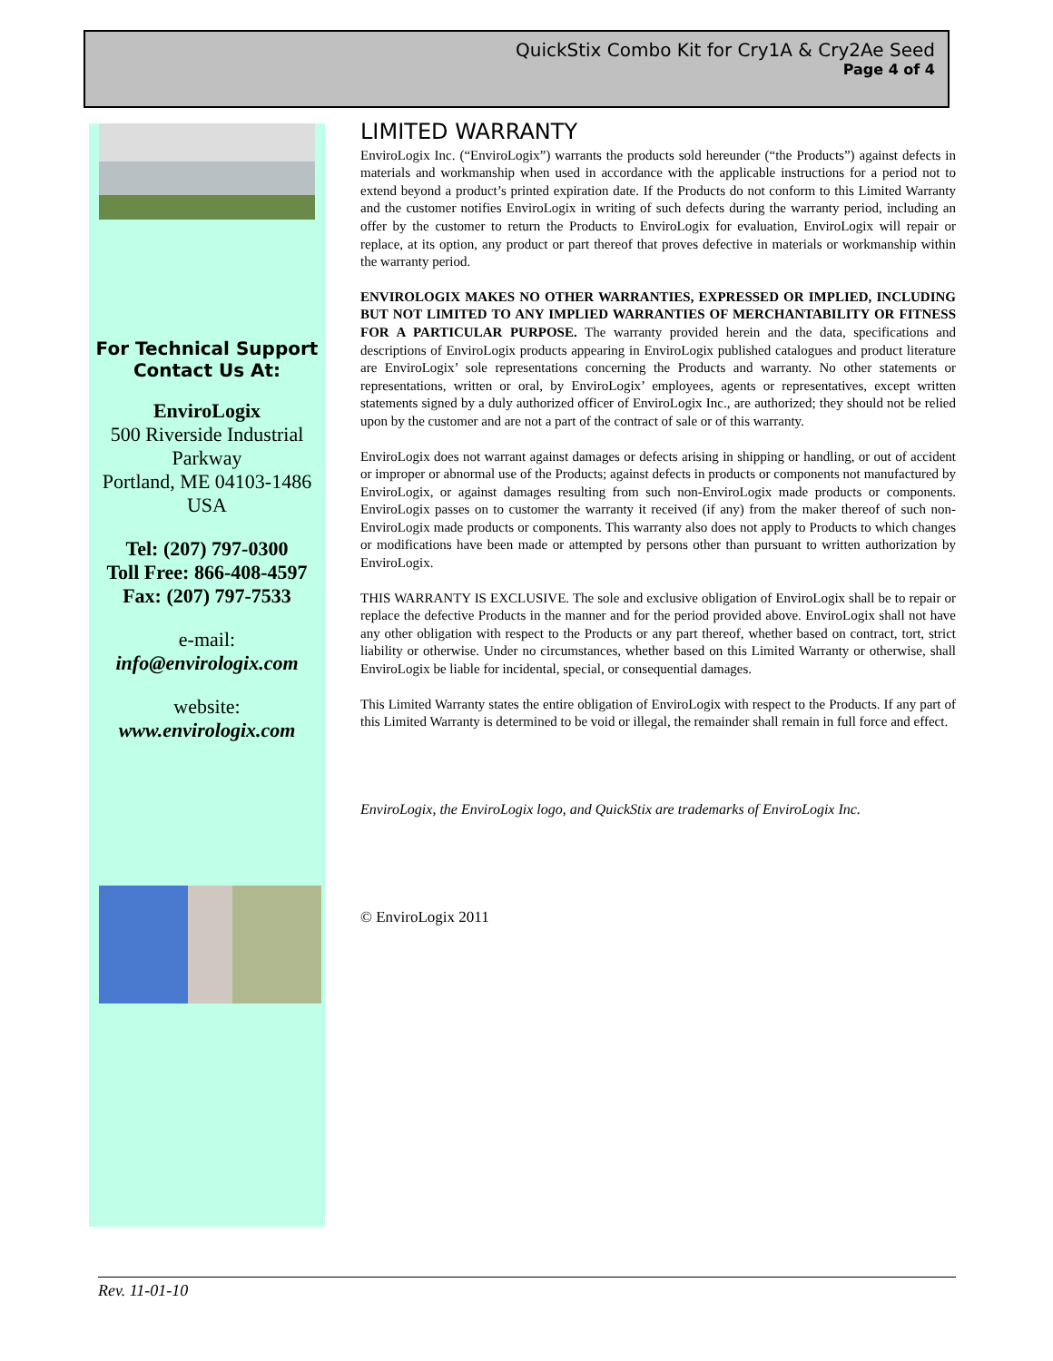QuickStix Combo Kit for Cry1A & Cry2Ae Seed
Page 4 of 4
For Technical Support
Contact Us At:
EnviroLogix
500 Riverside Industrial Parkway
Portland, ME 04103-1486
USA
Tel: (207) 797-0300
Toll Free: 866-408-4597
Fax: (207) 797-7533
e-mail:
info@envirologix.com
website:
www.envirologix.com
LIMITED WARRANTY
EnviroLogix Inc. (“EnviroLogix”) warrants the products sold hereunder (“the Products”) against defects in materials and workmanship when used in accordance with the applicable instructions for a period not to extend beyond a product’s printed expiration date. If the Products do not conform to this Limited Warranty and the customer notifies EnviroLogix in writing of such defects during the warranty period, including an offer by the customer to return the Products to EnviroLogix for evaluation, EnviroLogix will repair or replace, at its option, any product or part thereof that proves defective in materials or workmanship within the warranty period.
ENVIROLOGIX MAKES NO OTHER WARRANTIES, EXPRESSED OR IMPLIED, INCLUDING BUT NOT LIMITED TO ANY IMPLIED WARRANTIES OF MERCHANTABILITY OR FITNESS FOR A PARTICULAR PURPOSE. The warranty provided herein and the data, specifications and descriptions of EnviroLogix products appearing in EnviroLogix published catalogues and product literature are EnviroLogix’ sole representations concerning the Products and warranty. No other statements or representations, written or oral, by EnviroLogix’ employees, agents or representatives, except written statements signed by a duly authorized officer of EnviroLogix Inc., are authorized; they should not be relied upon by the customer and are not a part of the contract of sale or of this warranty.
EnviroLogix does not warrant against damages or defects arising in shipping or handling, or out of accident or improper or abnormal use of the Products; against defects in products or components not manufactured by EnviroLogix, or against damages resulting from such non-EnviroLogix made products or components. EnviroLogix passes on to customer the warranty it received (if any) from the maker thereof of such non-EnviroLogix made products or components. This warranty also does not apply to Products to which changes or modifications have been made or attempted by persons other than pursuant to written authorization by EnviroLogix.
THIS WARRANTY IS EXCLUSIVE. The sole and exclusive obligation of EnviroLogix shall be to repair or replace the defective Products in the manner and for the period provided above. EnviroLogix shall not have any other obligation with respect to the Products or any part thereof, whether based on contract, tort, strict liability or otherwise. Under no circumstances, whether based on this Limited Warranty or otherwise, shall EnviroLogix be liable for incidental, special, or consequential damages.
This Limited Warranty states the entire obligation of EnviroLogix with respect to the Products. If any part of this Limited Warranty is determined to be void or illegal, the remainder shall remain in full force and effect.
EnviroLogix, the EnviroLogix logo, and QuickStix are trademarks of EnviroLogix Inc.
© EnviroLogix 2011
Rev. 11-01-10